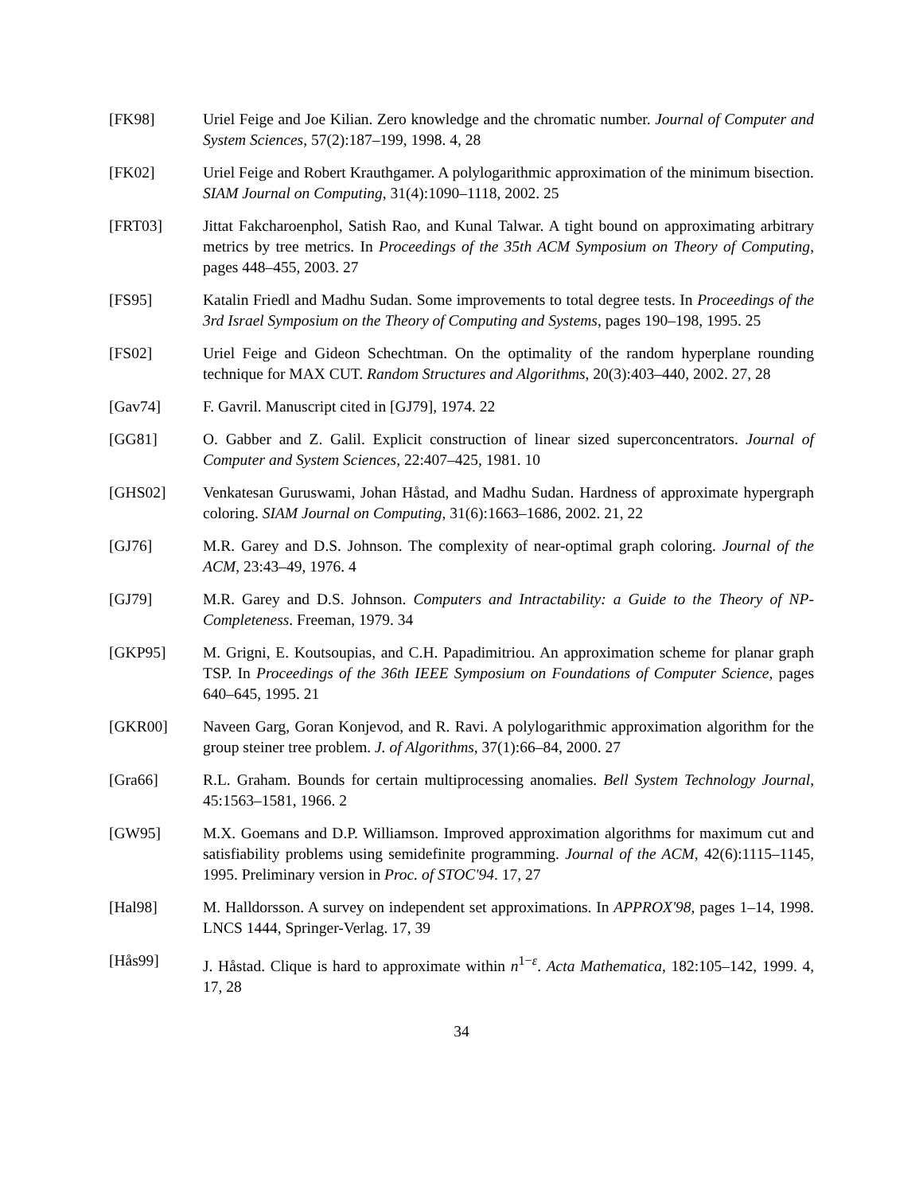[FK98] Uriel Feige and Joe Kilian. Zero knowledge and the chromatic number. Journal of Computer and System Sciences, 57(2):187–199, 1998. 4, 28
[FK02] Uriel Feige and Robert Krauthgamer. A polylogarithmic approximation of the minimum bisection. SIAM Journal on Computing, 31(4):1090–1118, 2002. 25
[FRT03] Jittat Fakcharoenphol, Satish Rao, and Kunal Talwar. A tight bound on approximating arbitrary metrics by tree metrics. In Proceedings of the 35th ACM Symposium on Theory of Computing, pages 448–455, 2003. 27
[FS95] Katalin Friedl and Madhu Sudan. Some improvements to total degree tests. In Proceedings of the 3rd Israel Symposium on the Theory of Computing and Systems, pages 190–198, 1995. 25
[FS02] Uriel Feige and Gideon Schechtman. On the optimality of the random hyperplane rounding technique for MAX CUT. Random Structures and Algorithms, 20(3):403–440, 2002. 27, 28
[Gav74] F. Gavril. Manuscript cited in [GJ79], 1974. 22
[GG81] O. Gabber and Z. Galil. Explicit construction of linear sized superconcentrators. Journal of Computer and System Sciences, 22:407–425, 1981. 10
[GHS02] Venkatesan Guruswami, Johan Håstad, and Madhu Sudan. Hardness of approximate hypergraph coloring. SIAM Journal on Computing, 31(6):1663–1686, 2002. 21, 22
[GJ76] M.R. Garey and D.S. Johnson. The complexity of near-optimal graph coloring. Journal of the ACM, 23:43–49, 1976. 4
[GJ79] M.R. Garey and D.S. Johnson. Computers and Intractability: a Guide to the Theory of NP-Completeness. Freeman, 1979. 34
[GKP95] M. Grigni, E. Koutsoupias, and C.H. Papadimitriou. An approximation scheme for planar graph TSP. In Proceedings of the 36th IEEE Symposium on Foundations of Computer Science, pages 640–645, 1995. 21
[GKR00] Naveen Garg, Goran Konjevod, and R. Ravi. A polylogarithmic approximation algorithm for the group steiner tree problem. J. of Algorithms, 37(1):66–84, 2000. 27
[Gra66] R.L. Graham. Bounds for certain multiprocessing anomalies. Bell System Technology Journal, 45:1563–1581, 1966. 2
[GW95] M.X. Goemans and D.P. Williamson. Improved approximation algorithms for maximum cut and satisfiability problems using semidefinite programming. Journal of the ACM, 42(6):1115–1145, 1995. Preliminary version in Proc. of STOC'94. 17, 27
[Hal98] M. Halldorsson. A survey on independent set approximations. In APPROX'98, pages 1–14, 1998. LNCS 1444, Springer-Verlag. 17, 39
[Hås99] J. Håstad. Clique is hard to approximate within n<sup>1−ε</sup>. Acta Mathematica, 182:105–142, 1999. 4, 17, 28
34